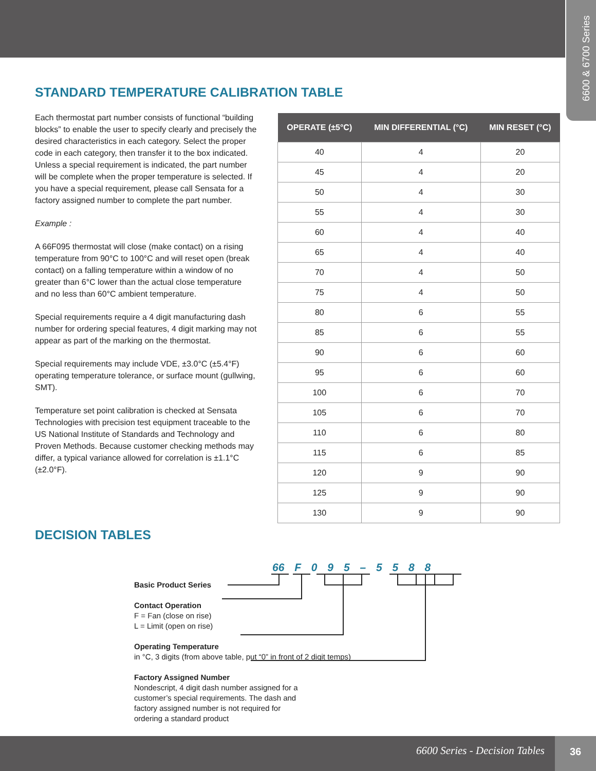6600 & 6700 Series
STANDARD TEMPERATURE CALIBRATION TABLE
Each thermostat part number consists of functional “building blocks” to enable the user to specify clearly and precisely the desired characteristics in each category. Select the proper code in each category, then transfer it to the box indicated. Unless a special requirement is indicated, the part number will be complete when the proper temperature is selected. If you have a special requirement, please call Sensata for a factory assigned number to complete the part number.
Example :
A 66F095 thermostat will close (make contact) on a rising temperature from 90°C to 100°C and will reset open (break contact) on a falling temperature within a window of no greater than 6°C lower than the actual close temperature and no less than 60°C ambient temperature.
Special requirements require a 4 digit manufacturing dash number for ordering special features, 4 digit marking may not appear as part of the marking on the thermostat.
Special requirements may include VDE, ±3.0°C (±5.4°F) operating temperature tolerance, or surface mount (gullwing, SMT).
Temperature set point calibration is checked at Sensata Technologies with precision test equipment traceable to the US National Institute of Standards and Technology and Proven Methods. Because customer checking methods may differ, a typical variance allowed for correlation is ±1.1°C (±2.0°F).
| OPERATE (±5°C) | MIN DIFFERENTIAL (°C) | MIN RESET (°C) |
| --- | --- | --- |
| 40 | 4 | 20 |
| 45 | 4 | 20 |
| 50 | 4 | 30 |
| 55 | 4 | 30 |
| 60 | 4 | 40 |
| 65 | 4 | 40 |
| 70 | 4 | 50 |
| 75 | 4 | 50 |
| 80 | 6 | 55 |
| 85 | 6 | 55 |
| 90 | 6 | 60 |
| 95 | 6 | 60 |
| 100 | 6 | 70 |
| 105 | 6 | 70 |
| 110 | 6 | 80 |
| 115 | 6 | 85 |
| 120 | 9 | 90 |
| 125 | 9 | 90 |
| 130 | 9 | 90 |
DECISION TABLES
66 F 0 9 5 – 5 5 8 8
Basic Product Series
Contact Operation
F = Fan (close on rise)
L = Limit (open on rise)
Operating Temperature
in °C, 3 digits (from above table, put “0” in front of 2 digit temps)
Factory Assigned Number
Nondescript, 4 digit dash number assigned for a
customer’s special requirements. The dash and
factory assigned number is not required for
ordering a standard product
6600 Series - Decision Tables
36